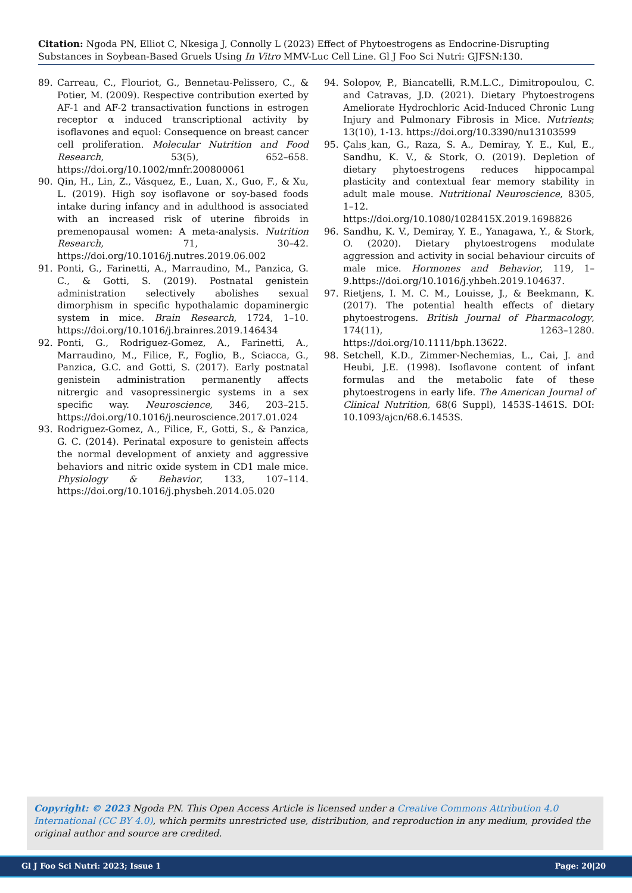Citation: Ngoda PN, Elliot C, Nkesiga J, Connolly L (2023) Effect of Phytoestrogens as Endocrine-Disrupting Substances in Soybean-Based Gruels Using In Vitro MMV-Luc Cell Line. Gl J Foo Sci Nutri: GJFSN:130.
89. Carreau, C., Flouriot, G., Bennetau-Pelissero, C., & Potier, M. (2009). Respective contribution exerted by AF-1 and AF-2 transactivation functions in estrogen receptor α induced transcriptional activity by isoflavones and equol: Consequence on breast cancer cell proliferation. Molecular Nutrition and Food Research, 53(5), 652–658. https://doi.org/10.1002/mnfr.200800061
90. Qin, H., Lin, Z., Vásquez, E., Luan, X., Guo, F., & Xu, L. (2019). High soy isoflavone or soy-based foods intake during infancy and in adulthood is associated with an increased risk of uterine fibroids in premenopausal women: A meta-analysis. Nutrition Research, 71, 30–42. https://doi.org/10.1016/j.nutres.2019.06.002
91. Ponti, G., Farinetti, A., Marraudino, M., Panzica, G. C., & Gotti, S. (2019). Postnatal genistein administration selectively abolishes sexual dimorphism in specific hypothalamic dopaminergic system in mice. Brain Research, 1724, 1–10. https://doi.org/10.1016/j.brainres.2019.146434
92. Ponti, G., Rodriguez-Gomez, A., Farinetti, A., Marraudino, M., Filice, F., Foglio, B., Sciacca, G., Panzica, G.C. and Gotti, S. (2017). Early postnatal genistein administration permanently affects nitrergic and vasopressinergic systems in a sex specific way. Neuroscience, 346, 203–215. https://doi.org/10.1016/j.neuroscience.2017.01.024
93. Rodriguez-Gomez, A., Filice, F., Gotti, S., & Panzica, G. C. (2014). Perinatal exposure to genistein affects the normal development of anxiety and aggressive behaviors and nitric oxide system in CD1 male mice. Physiology & Behavior, 133, 107–114. https://doi.org/10.1016/j.physbeh.2014.05.020
94. Solopov, P., Biancatelli, R.M.L.C., Dimitropoulou, C. and Catravas, J.D. (2021). Dietary Phytoestrogens Ameliorate Hydrochloric Acid-Induced Chronic Lung Injury and Pulmonary Fibrosis in Mice. Nutrients; 13(10), 1-13. https://doi.org/10.3390/nu13103599
95. Çalıs¸kan, G., Raza, S. A., Demiray, Y. E., Kul, E., Sandhu, K. V., & Stork, O. (2019). Depletion of dietary phytoestrogens reduces hippocampal plasticity and contextual fear memory stability in adult male mouse. Nutritional Neuroscience, 8305, 1–12. https://doi.org/10.1080/1028415X.2019.1698826
96. Sandhu, K. V., Demiray, Y. E., Yanagawa, Y., & Stork, O. (2020). Dietary phytoestrogens modulate aggression and activity in social behaviour circuits of male mice. Hormones and Behavior, 119, 1–9.https://doi.org/10.1016/j.yhbeh.2019.104637.
97. Rietjens, I. M. C. M., Louisse, J., & Beekmann, K. (2017). The potential health effects of dietary phytoestrogens. British Journal of Pharmacology, 174(11), 1263–1280. https://doi.org/10.1111/bph.13622.
98. Setchell, K.D., Zimmer-Nechemias, L., Cai, J. and Heubi, J.E. (1998). Isoflavone content of infant formulas and the metabolic fate of these phytoestrogens in early life. The American Journal of Clinical Nutrition, 68(6 Suppl), 1453S-1461S. DOI: 10.1093/ajcn/68.6.1453S.
Copyright: © 2023 Ngoda PN. This Open Access Article is licensed under a Creative Commons Attribution 4.0 International (CC BY 4.0), which permits unrestricted use, distribution, and reproduction in any medium, provided the original author and source are credited.
Gl J Foo Sci Nutri: 2023; Issue 1 Page: 20|20